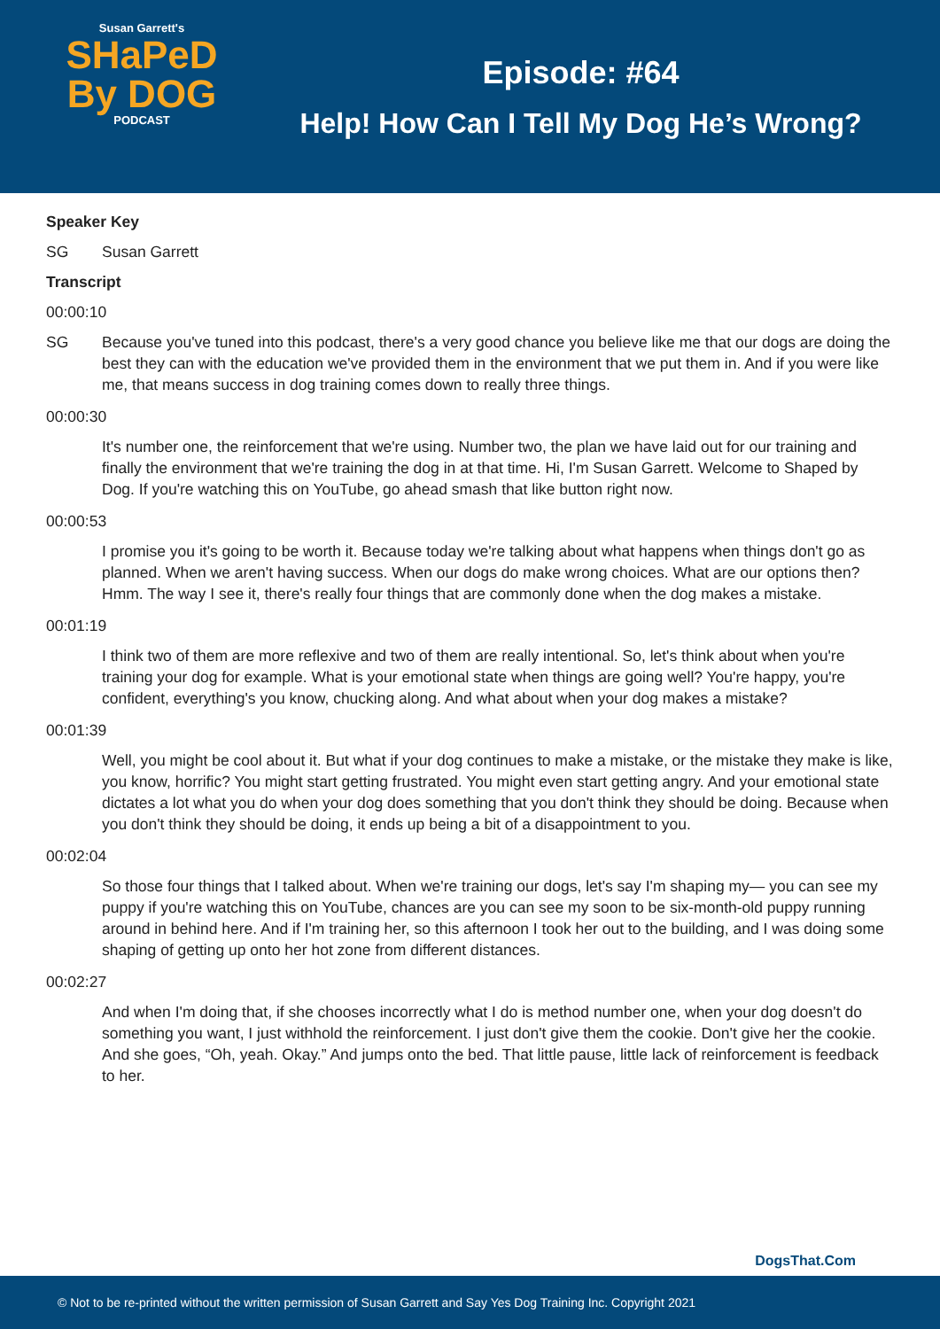Susan Garrett's
SHaPeD
By DOG
PODCAST
Episode: #64
Help! How Can I Tell My Dog He’s Wrong?
Speaker Key
SG Susan Garrett
Transcript
00:00:10
SG Because you've tuned into this podcast, there's a very good chance you believe like me that our dogs are doing the best they can with the education we've provided them in the environment that we put them in. And if you were like me, that means success in dog training comes down to really three things.
00:00:30
It's number one, the reinforcement that we're using. Number two, the plan we have laid out for our training and finally the environment that we're training the dog in at that time. Hi, I'm Susan Garrett. Welcome to Shaped by Dog. If you're watching this on YouTube, go ahead smash that like button right now.
00:00:53
I promise you it's going to be worth it. Because today we're talking about what happens when things don't go as planned. When we aren't having success. When our dogs do make wrong choices. What are our options then? Hmm. The way I see it, there's really four things that are commonly done when the dog makes a mistake.
00:01:19
I think two of them are more reflexive and two of them are really intentional. So, let's think about when you're training your dog for example. What is your emotional state when things are going well? You're happy, you're confident, everything's you know, chucking along. And what about when your dog makes a mistake?
00:01:39
Well, you might be cool about it. But what if your dog continues to make a mistake, or the mistake they make is like, you know, horrific? You might start getting frustrated. You might even start getting angry. And your emotional state dictates a lot what you do when your dog does something that you don't think they should be doing. Because when you don't think they should be doing, it ends up being a bit of a disappointment to you.
00:02:04
So those four things that I talked about. When we're training our dogs, let's say I'm shaping my— you can see my puppy if you're watching this on YouTube, chances are you can see my soon to be six-month-old puppy running around in behind here. And if I'm training her, so this afternoon I took her out to the building, and I was doing some shaping of getting up onto her hot zone from different distances.
00:02:27
And when I'm doing that, if she chooses incorrectly what I do is method number one, when your dog doesn't do something you want, I just withhold the reinforcement. I just don't give them the cookie. Don't give her the cookie. And she goes, “Oh, yeah. Okay.” And jumps onto the bed. That little pause, little lack of reinforcement is feedback to her.
DogsThat.Com
© Not to be re-printed without the written permission of Susan Garrett and Say Yes Dog Training Inc. Copyright 2021